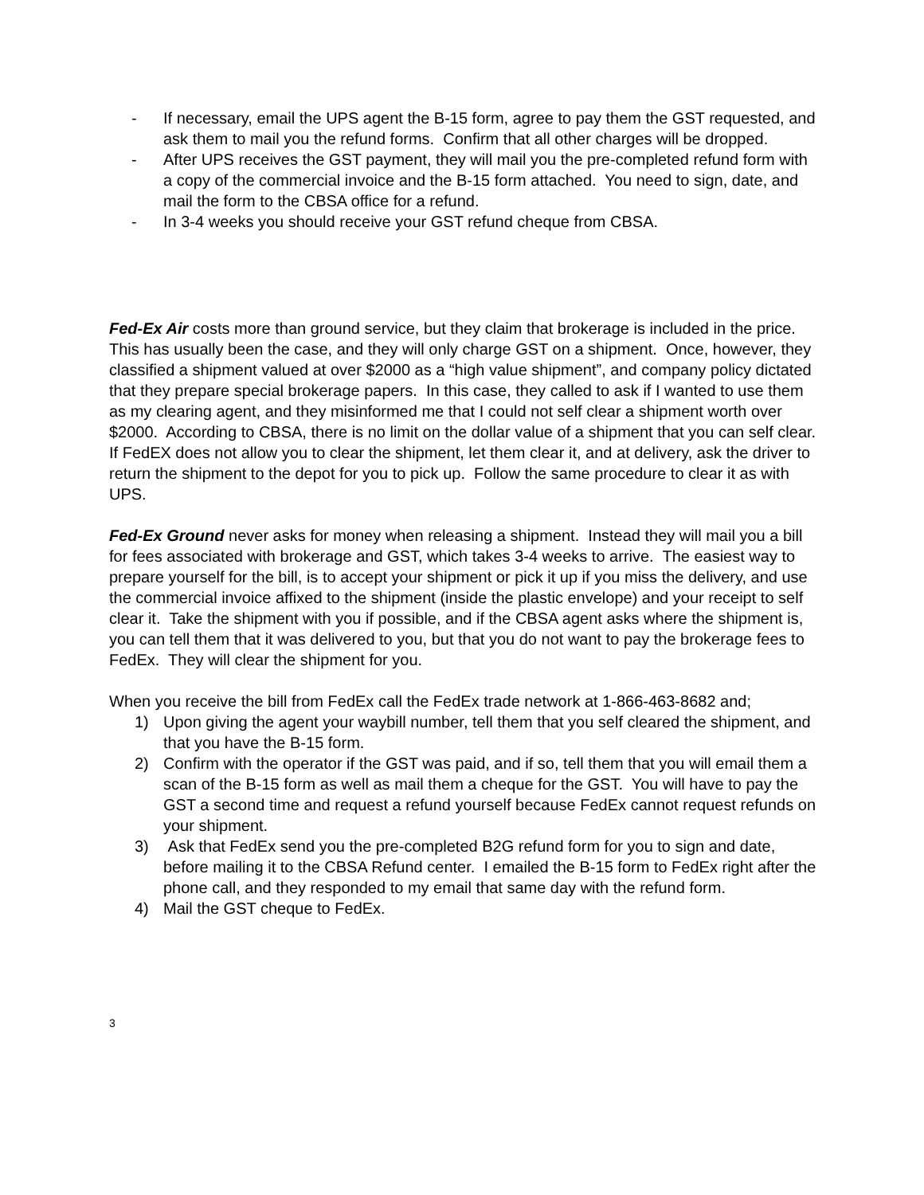- If necessary, email the UPS agent the B-15 form, agree to pay them the GST requested, and ask them to mail you the refund forms. Confirm that all other charges will be dropped.
- After UPS receives the GST payment, they will mail you the pre-completed refund form with a copy of the commercial invoice and the B-15 form attached. You need to sign, date, and mail the form to the CBSA office for a refund.
- In 3-4 weeks you should receive your GST refund cheque from CBSA.
Fed-Ex Air costs more than ground service, but they claim that brokerage is included in the price. This has usually been the case, and they will only charge GST on a shipment. Once, however, they classified a shipment valued at over $2000 as a “high value shipment”, and company policy dictated that they prepare special brokerage papers. In this case, they called to ask if I wanted to use them as my clearing agent, and they misinformed me that I could not self clear a shipment worth over $2000. According to CBSA, there is no limit on the dollar value of a shipment that you can self clear. If FedEX does not allow you to clear the shipment, let them clear it, and at delivery, ask the driver to return the shipment to the depot for you to pick up. Follow the same procedure to clear it as with UPS.
Fed-Ex Ground never asks for money when releasing a shipment. Instead they will mail you a bill for fees associated with brokerage and GST, which takes 3-4 weeks to arrive. The easiest way to prepare yourself for the bill, is to accept your shipment or pick it up if you miss the delivery, and use the commercial invoice affixed to the shipment (inside the plastic envelope) and your receipt to self clear it. Take the shipment with you if possible, and if the CBSA agent asks where the shipment is, you can tell them that it was delivered to you, but that you do not want to pay the brokerage fees to FedEx. They will clear the shipment for you.
When you receive the bill from FedEx call the FedEx trade network at 1-866-463-8682 and;
1) Upon giving the agent your waybill number, tell them that you self cleared the shipment, and that you have the B-15 form.
2) Confirm with the operator if the GST was paid, and if so, tell them that you will email them a scan of the B-15 form as well as mail them a cheque for the GST. You will have to pay the GST a second time and request a refund yourself because FedEx cannot request refunds on your shipment.
3) Ask that FedEx send you the pre-completed B2G refund form for you to sign and date, before mailing it to the CBSA Refund center. I emailed the B-15 form to FedEx right after the phone call, and they responded to my email that same day with the refund form.
4) Mail the GST cheque to FedEx.
3